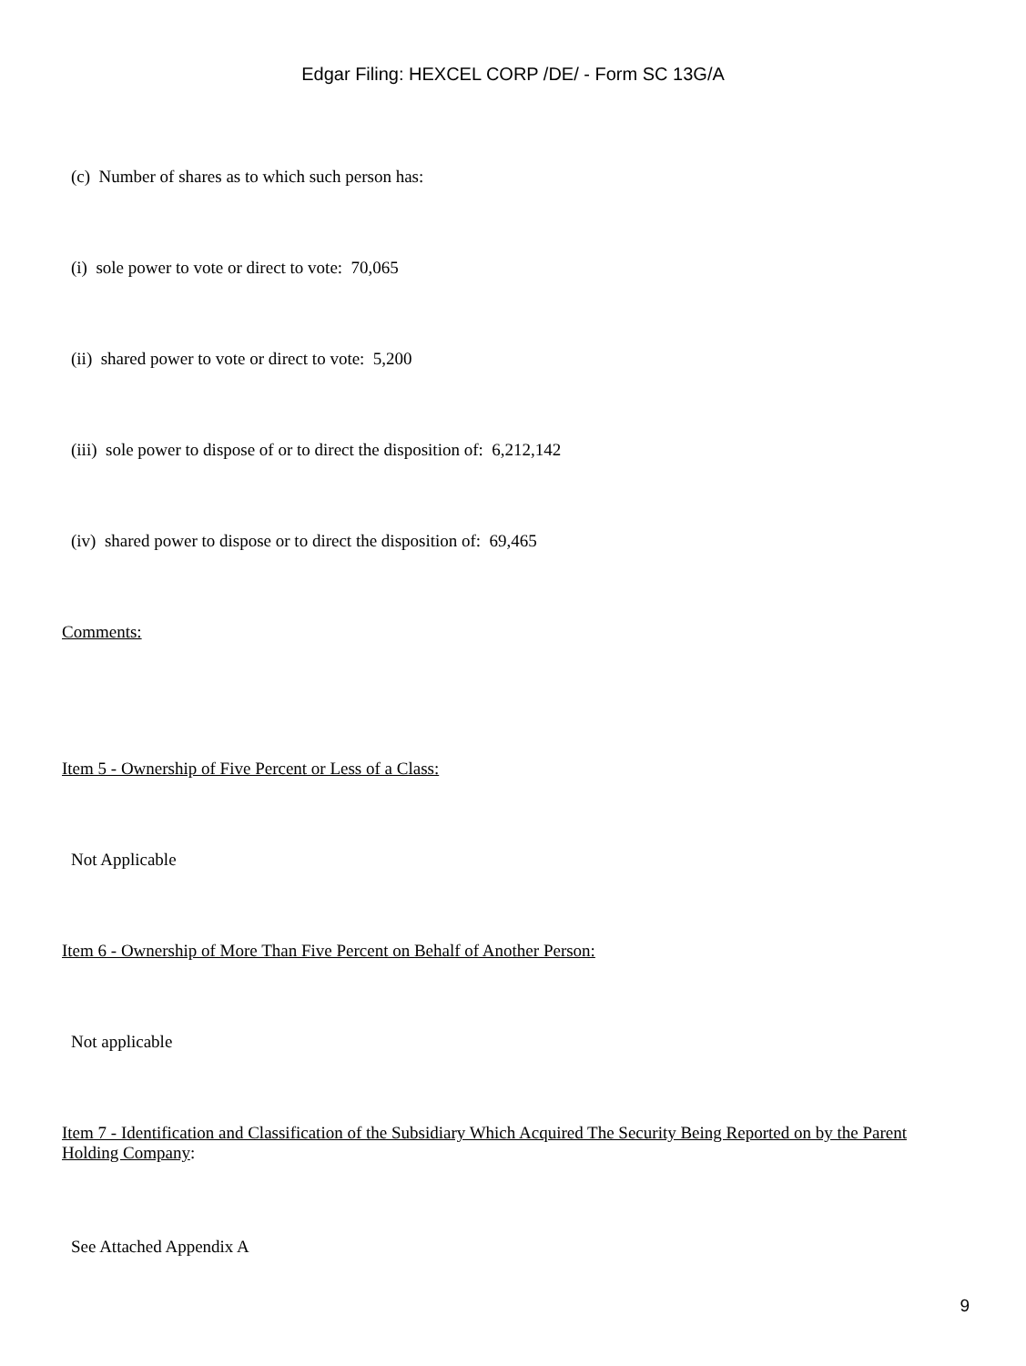Edgar Filing: HEXCEL CORP /DE/ - Form SC 13G/A
(c) Number of shares as to which such person has:
(i) sole power to vote or direct to vote: 70,065
(ii) shared power to vote or direct to vote: 5,200
(iii) sole power to dispose of or to direct the disposition of: 6,212,142
(iv) shared power to dispose or to direct the disposition of: 69,465
Comments:
Item 5 - Ownership of Five Percent or Less of a Class:
Not Applicable
Item 6 - Ownership of More Than Five Percent on Behalf of Another Person:
Not applicable
Item 7 - Identification and Classification of the Subsidiary Which Acquired The Security Being Reported on by the Parent Holding Company:
See Attached Appendix A
9